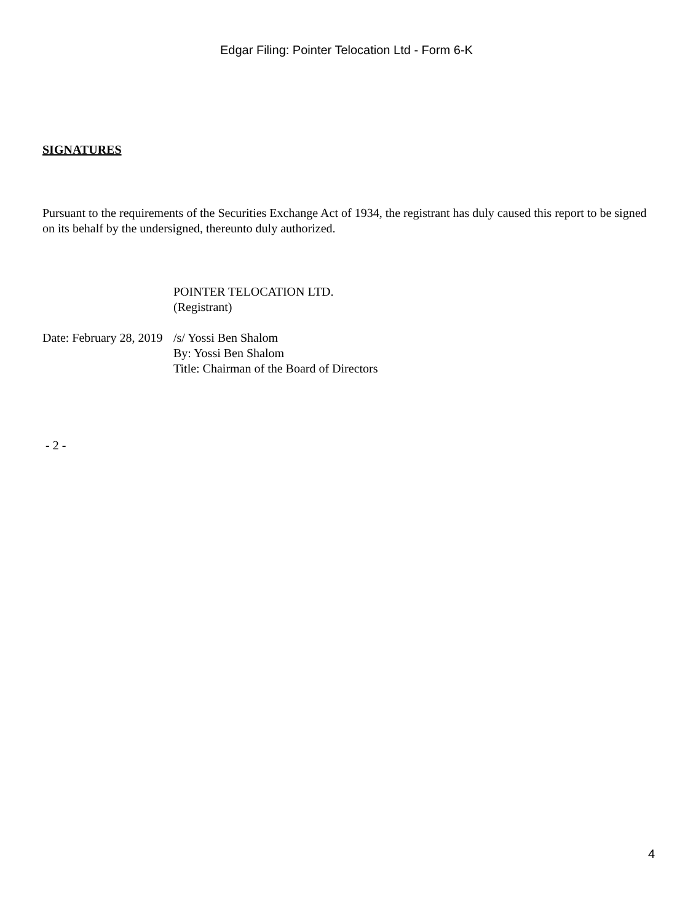Edgar Filing: Pointer Telocation Ltd - Form 6-K
SIGNATURES
Pursuant to the requirements of the Securities Exchange Act of 1934, the registrant has duly caused this report to be signed on its behalf by the undersigned, thereunto duly authorized.
| | POINTER TELOCATION LTD. (Registrant) |
| Date: February 28, 2019 | /s/ Yossi Ben Shalom By: Yossi Ben Shalom Title: Chairman of the Board of Directors |
- 2 -
4